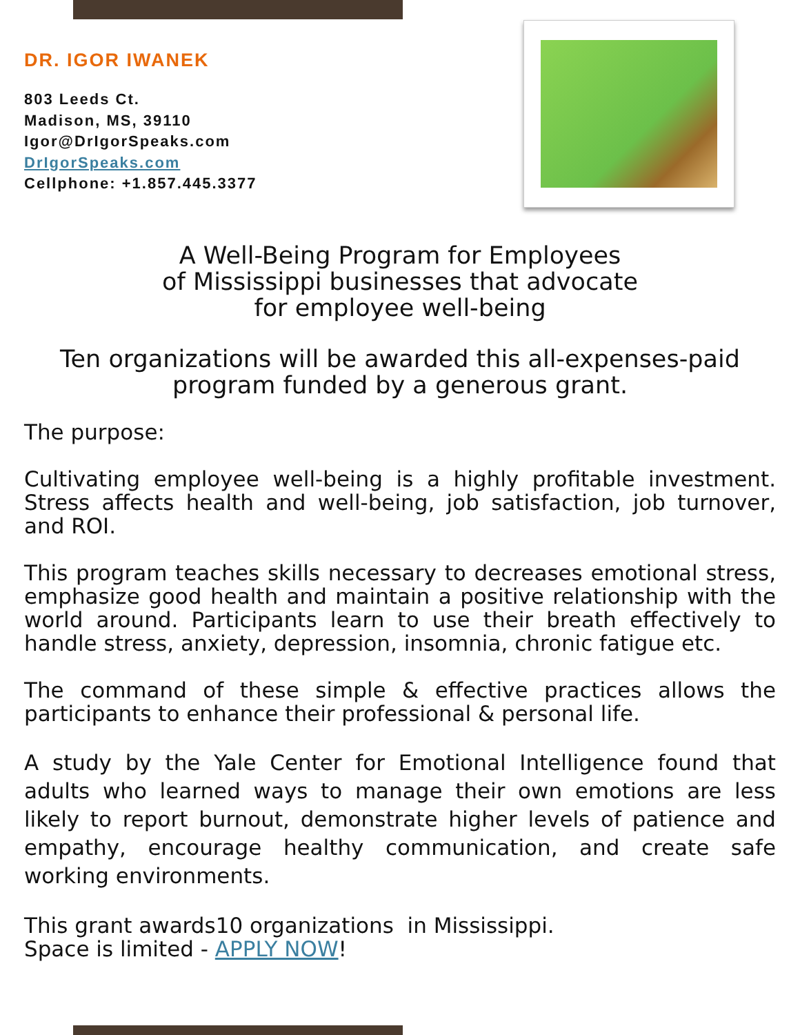DR. IGOR IWANEK
803 Leeds Ct.
Madison, MS, 39110
Igor@DrIgorSpeaks.com
DrIgorSpeaks.com
Cellphone: +1.857.445.3377
A Well-Being Program for Employees
of Mississippi businesses that advocate
for employee well-being
Ten organizations will be awarded this all-expenses-paid
program funded by a generous grant.
The purpose:
Cultivating employee well-being is a highly profitable investment. Stress affects health and well-being, job satisfaction, job turnover, and ROI.
This program teaches skills necessary to decreases emotional stress, emphasize good health and maintain a positive relationship with the world around. Participants learn to use their breath effectively to handle stress, anxiety, depression, insomnia, chronic fatigue etc.
The command of these simple & effective practices allows the participants to enhance their professional & personal life.
A study by the Yale Center for Emotional Intelligence found that adults who learned ways to manage their own emotions are less likely to report burnout, demonstrate higher levels of patience and empathy, encourage healthy communication, and create safe working environments.
This grant awards10 organizations in Mississippi.
Space is limited - APPLY NOW!